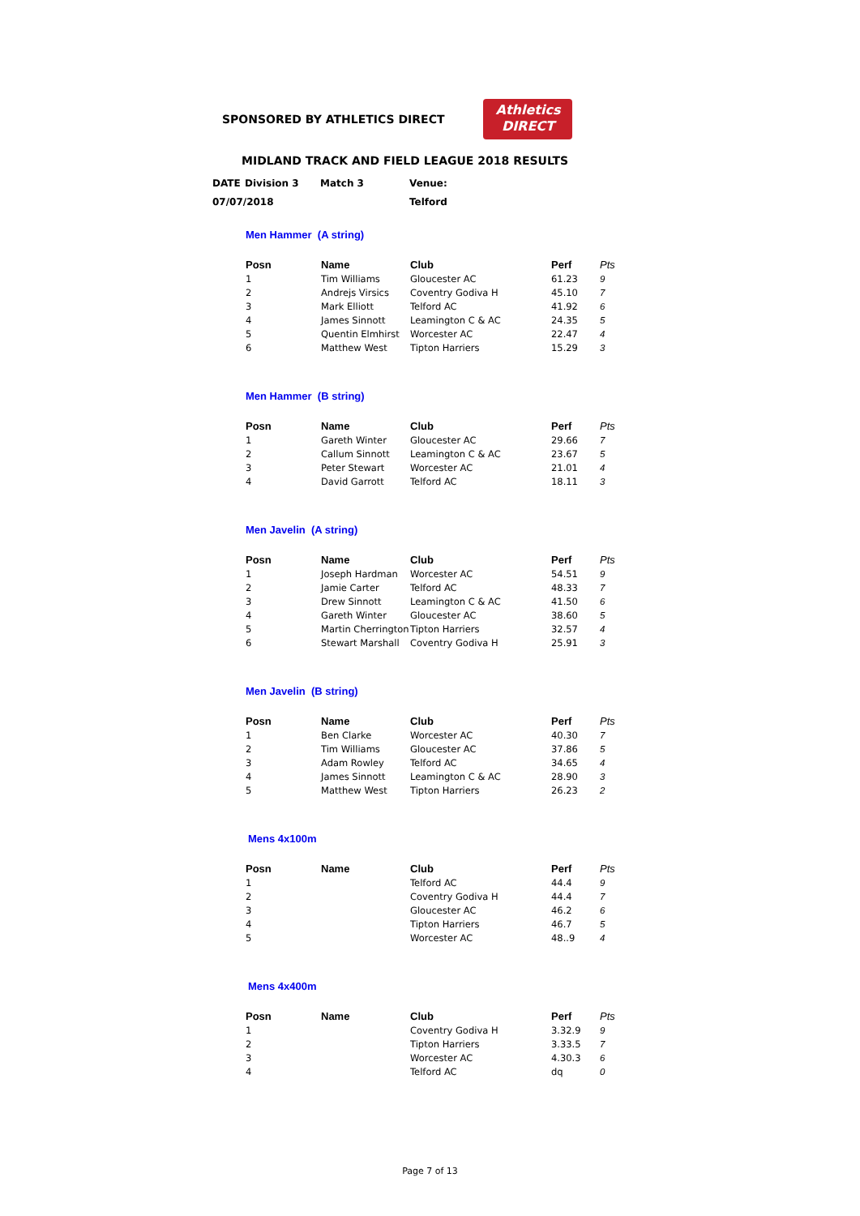SPONSORED BY ATHLETICS DIRECT
Athletics
DIRECT
MIDLAND TRACK AND FIELD LEAGUE 2018 RESULTS
| DATE | Division 3 | Match 3 | Venue: |
| 07/07/2018 | | | Telford |
Men Hammer (A string)
| Posn | Name | Club | Perf | Pts |
| --- | --- | --- | --- | --- |
| 1 | Tim Williams | Gloucester AC | 61.23 | 9 |
| 2 | Andrejs Virsics | Coventry Godiva H | 45.10 | 7 |
| 3 | Mark Elliott | Telford AC | 41.92 | 6 |
| 4 | James Sinnott | Leamington C & AC | 24.35 | 5 |
| 5 | Quentin Elmhirst | Worcester AC | 22.47 | 4 |
| 6 | Matthew West | Tipton Harriers | 15.29 | 3 |
Men Hammer (B string)
| Posn | Name | Club | Perf | Pts |
| --- | --- | --- | --- | --- |
| 1 | Gareth Winter | Gloucester AC | 29.66 | 7 |
| 2 | Callum Sinnott | Leamington C & AC | 23.67 | 5 |
| 3 | Peter Stewart | Worcester AC | 21.01 | 4 |
| 4 | David Garrott | Telford AC | 18.11 | 3 |
Men Javelin (A string)
| Posn | Name | Club | Perf | Pts |
| --- | --- | --- | --- | --- |
| 1 | Joseph Hardman | Worcester AC | 54.51 | 9 |
| 2 | Jamie Carter | Telford AC | 48.33 | 7 |
| 3 | Drew Sinnott | Leamington C & AC | 41.50 | 6 |
| 4 | Gareth Winter | Gloucester AC | 38.60 | 5 |
| 5 | Martin Cherrington | Tipton Harriers | 32.57 | 4 |
| 6 | Stewart Marshall | Coventry Godiva H | 25.91 | 3 |
Men Javelin (B string)
| Posn | Name | Club | Perf | Pts |
| --- | --- | --- | --- | --- |
| 1 | Ben Clarke | Worcester AC | 40.30 | 7 |
| 2 | Tim Williams | Gloucester AC | 37.86 | 5 |
| 3 | Adam Rowley | Telford AC | 34.65 | 4 |
| 4 | James Sinnott | Leamington C & AC | 28.90 | 3 |
| 5 | Matthew West | Tipton Harriers | 26.23 | 2 |
Mens 4x100m
| Posn | Name | Club | Perf | Pts |
| --- | --- | --- | --- | --- |
| 1 | | Telford AC | 44.4 | 9 |
| 2 | | Coventry Godiva H | 44.4 | 7 |
| 3 | | Gloucester AC | 46.2 | 6 |
| 4 | | Tipton Harriers | 46.7 | 5 |
| 5 | | Worcester AC | 48..9 | 4 |
Mens 4x400m
| Posn | Name | Club | Perf | Pts |
| --- | --- | --- | --- | --- |
| 1 | | Coventry Godiva H | 3.32.9 | 9 |
| 2 | | Tipton Harriers | 3.33.5 | 7 |
| 3 | | Worcester AC | 4.30.3 | 6 |
| 4 | | Telford AC | dq | 0 |
Page 7 of 13